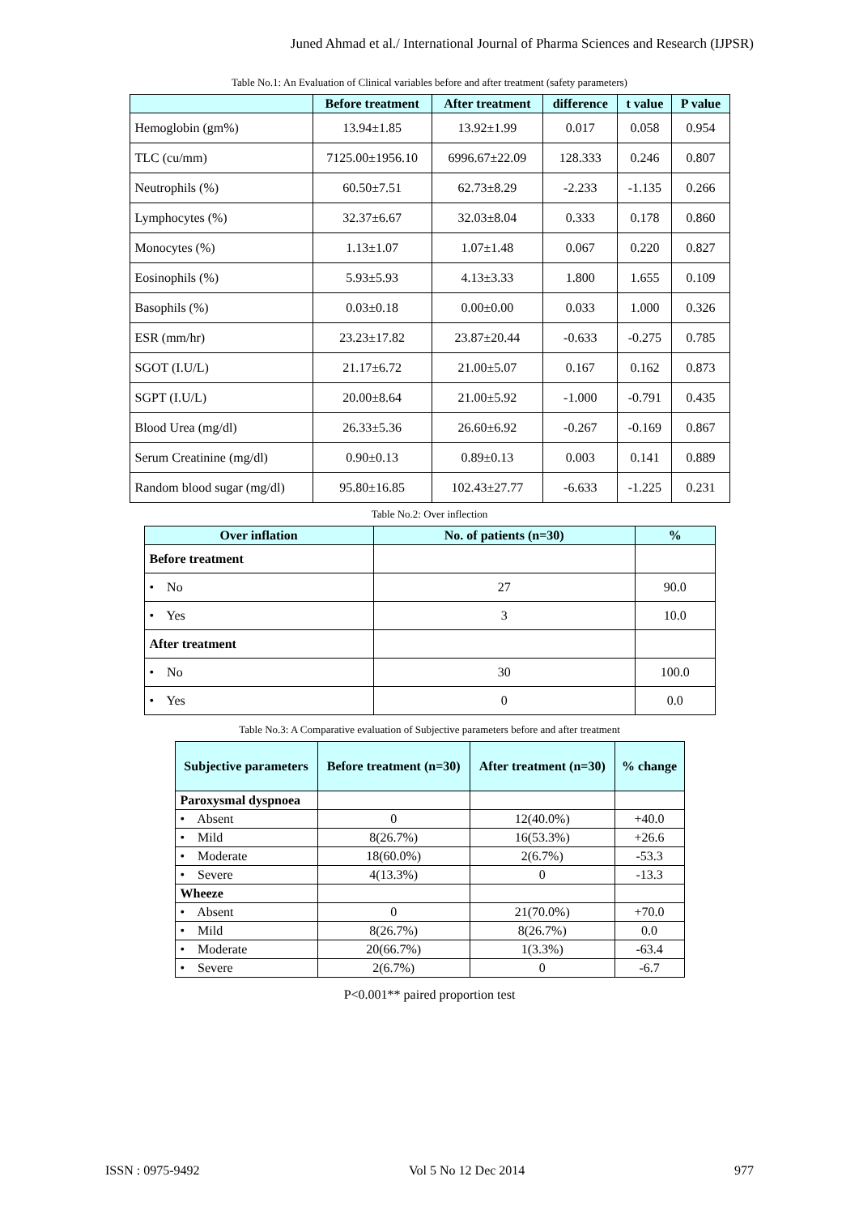Juned Ahmad et al./ International Journal of Pharma Sciences and Research (IJPSR)
Table No.1: An Evaluation of Clinical variables before and after treatment (safety parameters)
| | Before treatment | After treatment | difference | t value | P value |
| --- | --- | --- | --- | --- | --- |
| Hemoglobin (gm%) | 13.94±1.85 | 13.92±1.99 | 0.017 | 0.058 | 0.954 |
| TLC (cu/mm) | 7125.00±1956.10 | 6996.67±22.09 | 128.333 | 0.246 | 0.807 |
| Neutrophils (%) | 60.50±7.51 | 62.73±8.29 | -2.233 | -1.135 | 0.266 |
| Lymphocytes (%) | 32.37±6.67 | 32.03±8.04 | 0.333 | 0.178 | 0.860 |
| Monocytes (%) | 1.13±1.07 | 1.07±1.48 | 0.067 | 0.220 | 0.827 |
| Eosinophils (%) | 5.93±5.93 | 4.13±3.33 | 1.800 | 1.655 | 0.109 |
| Basophils (%) | 0.03±0.18 | 0.00±0.00 | 0.033 | 1.000 | 0.326 |
| ESR (mm/hr) | 23.23±17.82 | 23.87±20.44 | -0.633 | -0.275 | 0.785 |
| SGOT (I.U/L) | 21.17±6.72 | 21.00±5.07 | 0.167 | 0.162 | 0.873 |
| SGPT (I.U/L) | 20.00±8.64 | 21.00±5.92 | -1.000 | -0.791 | 0.435 |
| Blood Urea (mg/dl) | 26.33±5.36 | 26.60±6.92 | -0.267 | -0.169 | 0.867 |
| Serum Creatinine (mg/dl) | 0.90±0.13 | 0.89±0.13 | 0.003 | 0.141 | 0.889 |
| Random blood sugar (mg/dl) | 95.80±16.85 | 102.43±27.77 | -6.633 | -1.225 | 0.231 |
Table No.2: Over inflection
| Over inflation | No. of patients (n=30) | % |
| --- | --- | --- |
| Before treatment | | |
| • No | 27 | 90.0 |
| • Yes | 3 | 10.0 |
| After treatment | | |
| • No | 30 | 100.0 |
| • Yes | 0 | 0.0 |
Table No.3: A Comparative evaluation of Subjective parameters before and after treatment
| Subjective parameters | Before treatment (n=30) | After treatment (n=30) | % change |
| --- | --- | --- | --- |
| Paroxysmal dyspnoea | | | |
| • Absent | 0 | 12(40.0%) | +40.0 |
| • Mild | 8(26.7%) | 16(53.3%) | +26.6 |
| • Moderate | 18(60.0%) | 2(6.7%) | -53.3 |
| • Severe | 4(13.3%) | 0 | -13.3 |
| Wheeze | | | |
| • Absent | 0 | 21(70.0%) | +70.0 |
| • Mild | 8(26.7%) | 8(26.7%) | 0.0 |
| • Moderate | 20(66.7%) | 1(3.3%) | -63.4 |
| • Severe | 2(6.7%) | 0 | -6.7 |
P<0.001** paired proportion test
ISSN : 0975-9492 Vol 5 No 12 Dec 2014 977